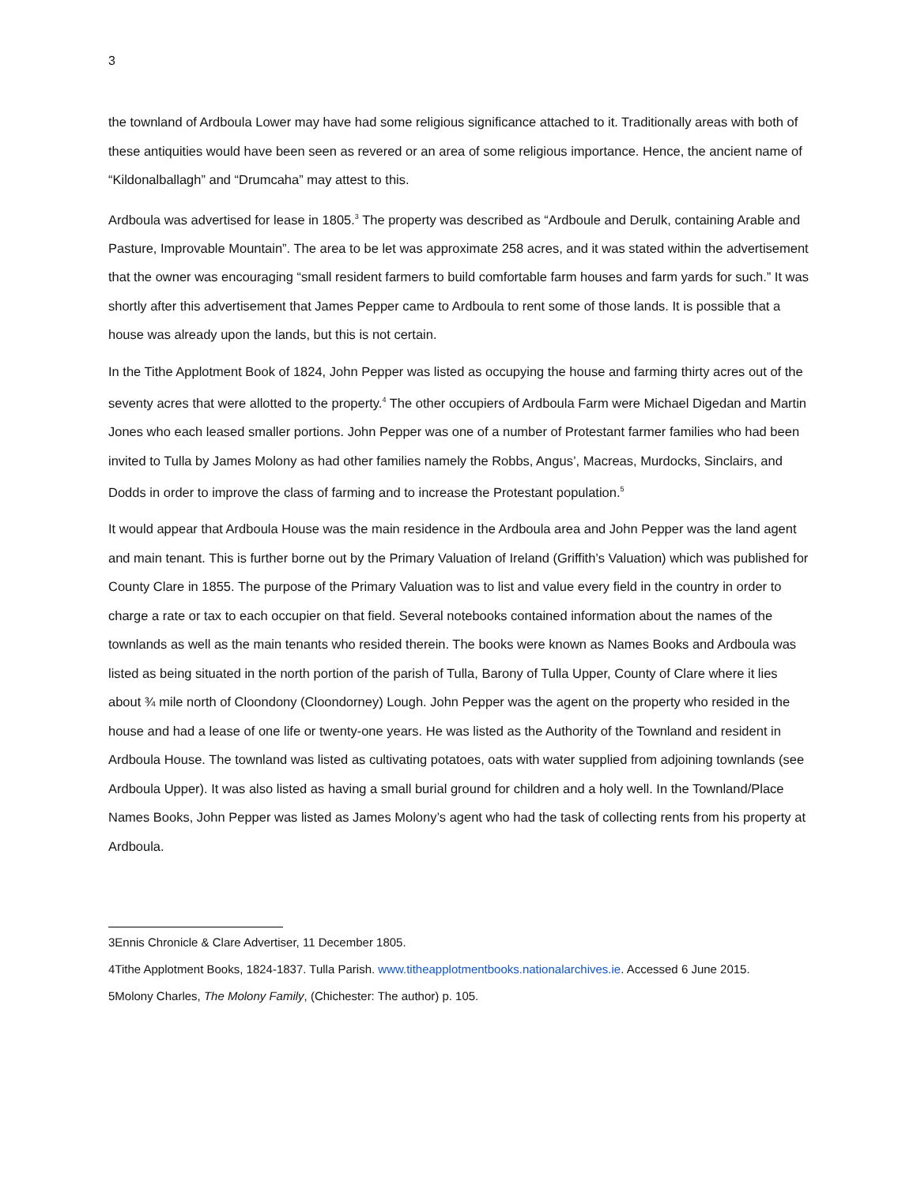3
the townland of Ardboula Lower may have had some religious significance attached to it. Traditionally areas with both of these antiquities would have been seen as revered or an area of some religious importance. Hence, the ancient name of “Kildonalballagh” and “Drumcaha” may attest to this.
Ardboula was advertised for lease in 1805.<sup>3</sup> The property was described as “Ardboule and Derulk, containing Arable and Pasture, Improvable Mountain”. The area to be let was approximate 258 acres, and it was stated within the advertisement that the owner was encouraging “small resident farmers to build comfortable farm houses and farm yards for such.” It was shortly after this advertisement that James Pepper came to Ardboula to rent some of those lands. It is possible that a house was already upon the lands, but this is not certain.
In the Tithe Applotment Book of 1824, John Pepper was listed as occupying the house and farming thirty acres out of the seventy acres that were allotted to the property.<sup>4</sup> The other occupiers of Ardboula Farm were Michael Digedan and Martin Jones who each leased smaller portions. John Pepper was one of a number of Protestant farmer families who had been invited to Tulla by James Molony as had other families namely the Robbs, Angus’, Macreas, Murdocks, Sinclairs, and Dodds in order to improve the class of farming and to increase the Protestant population.<sup>5</sup>
It would appear that Ardboula House was the main residence in the Ardboula area and John Pepper was the land agent and main tenant. This is further borne out by the Primary Valuation of Ireland (Griffith’s Valuation) which was published for County Clare in 1855. The purpose of the Primary Valuation was to list and value every field in the country in order to charge a rate or tax to each occupier on that field. Several notebooks contained information about the names of the townlands as well as the main tenants who resided therein. The books were known as Names Books and Ardboula was listed as being situated in the north portion of the parish of Tulla, Barony of Tulla Upper, County of Clare where it lies about ¾ mile north of Cloondony (Cloondorney) Lough. John Pepper was the agent on the property who resided in the house and had a lease of one life or twenty-one years. He was listed as the Authority of the Townland and resident in Ardboula House. The townland was listed as cultivating potatoes, oats with water supplied from adjoining townlands (see Ardboula Upper). It was also listed as having a small burial ground for children and a holy well. In the Townland/Place Names Books, John Pepper was listed as James Molony’s agent who had the task of collecting rents from his property at Ardboula.
3Ennis Chronicle & Clare Advertiser, 11 December 1805.
4Tithe Applotment Books, 1824-1837. Tulla Parish. www.titheapplotmentbooks.nationalarchives.ie. Accessed 6 June 2015.
5Molony Charles, The Molony Family, (Chichester: The author) p. 105.